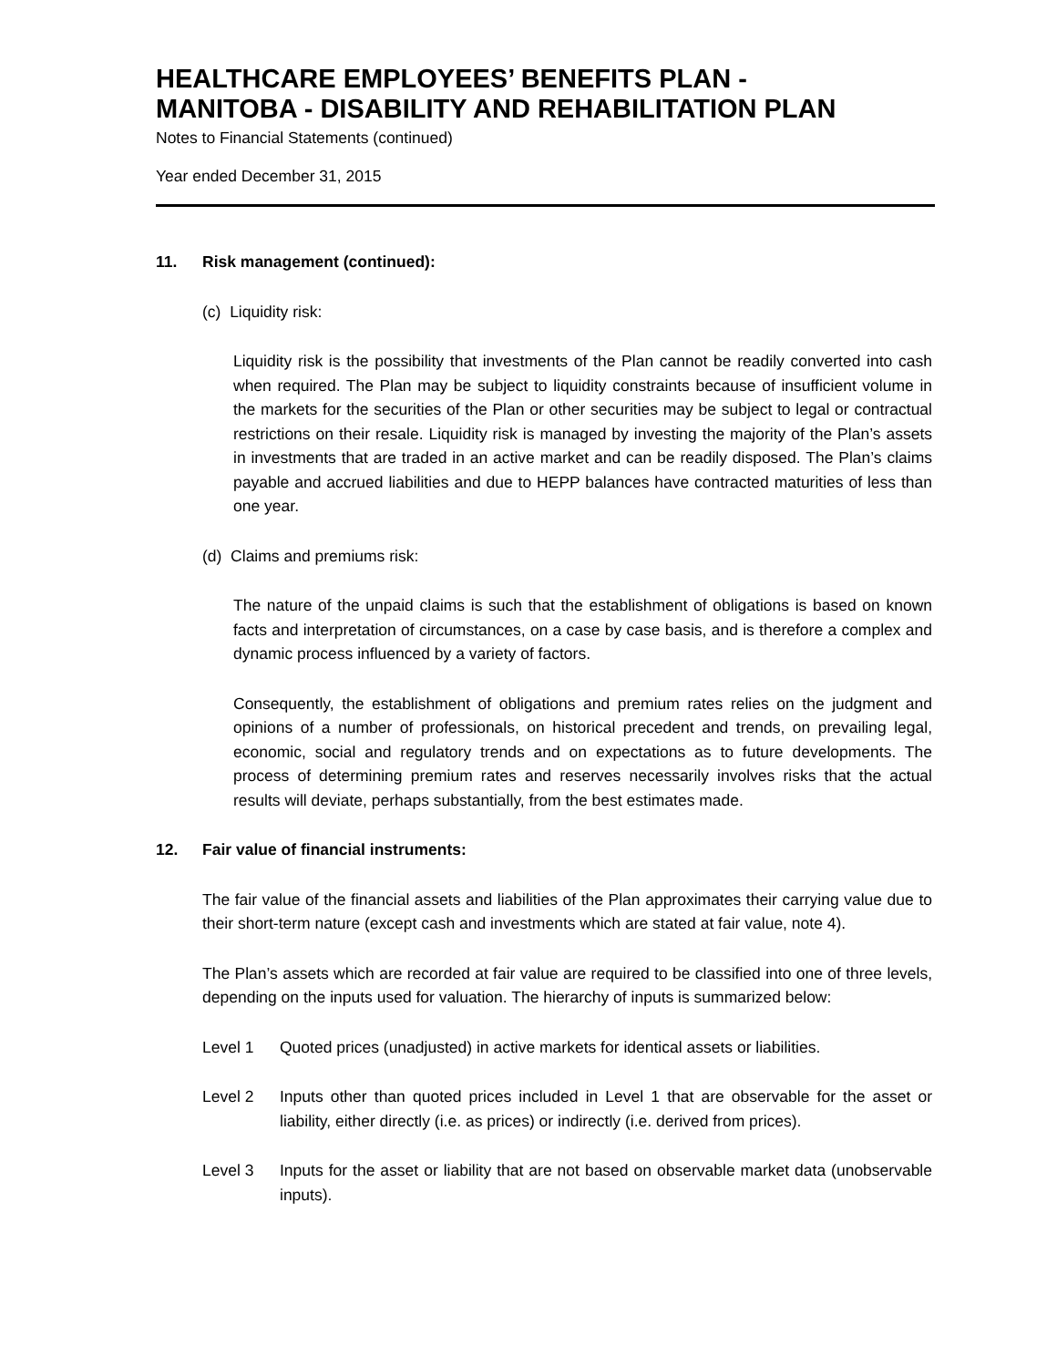HEALTHCARE EMPLOYEES’ BENEFITS PLAN -
MANITOBA - DISABILITY AND REHABILITATION PLAN
Notes to Financial Statements (continued)
Year ended December 31, 2015
11. Risk management (continued):
(c) Liquidity risk:
Liquidity risk is the possibility that investments of the Plan cannot be readily converted into cash when required. The Plan may be subject to liquidity constraints because of insufficient volume in the markets for the securities of the Plan or other securities may be subject to legal or contractual restrictions on their resale. Liquidity risk is managed by investing the majority of the Plan’s assets in investments that are traded in an active market and can be readily disposed. The Plan’s claims payable and accrued liabilities and due to HEPP balances have contracted maturities of less than one year.
(d) Claims and premiums risk:
The nature of the unpaid claims is such that the establishment of obligations is based on known facts and interpretation of circumstances, on a case by case basis, and is therefore a complex and dynamic process influenced by a variety of factors.
Consequently, the establishment of obligations and premium rates relies on the judgment and opinions of a number of professionals, on historical precedent and trends, on prevailing legal, economic, social and regulatory trends and on expectations as to future developments. The process of determining premium rates and reserves necessarily involves risks that the actual results will deviate, perhaps substantially, from the best estimates made.
12. Fair value of financial instruments:
The fair value of the financial assets and liabilities of the Plan approximates their carrying value due to their short-term nature (except cash and investments which are stated at fair value, note 4).
The Plan’s assets which are recorded at fair value are required to be classified into one of three levels, depending on the inputs used for valuation. The hierarchy of inputs is summarized below:
Level 1 Quoted prices (unadjusted) in active markets for identical assets or liabilities.
Level 2 Inputs other than quoted prices included in Level 1 that are observable for the asset or liability, either directly (i.e. as prices) or indirectly (i.e. derived from prices).
Level 3 Inputs for the asset or liability that are not based on observable market data (unobservable inputs).